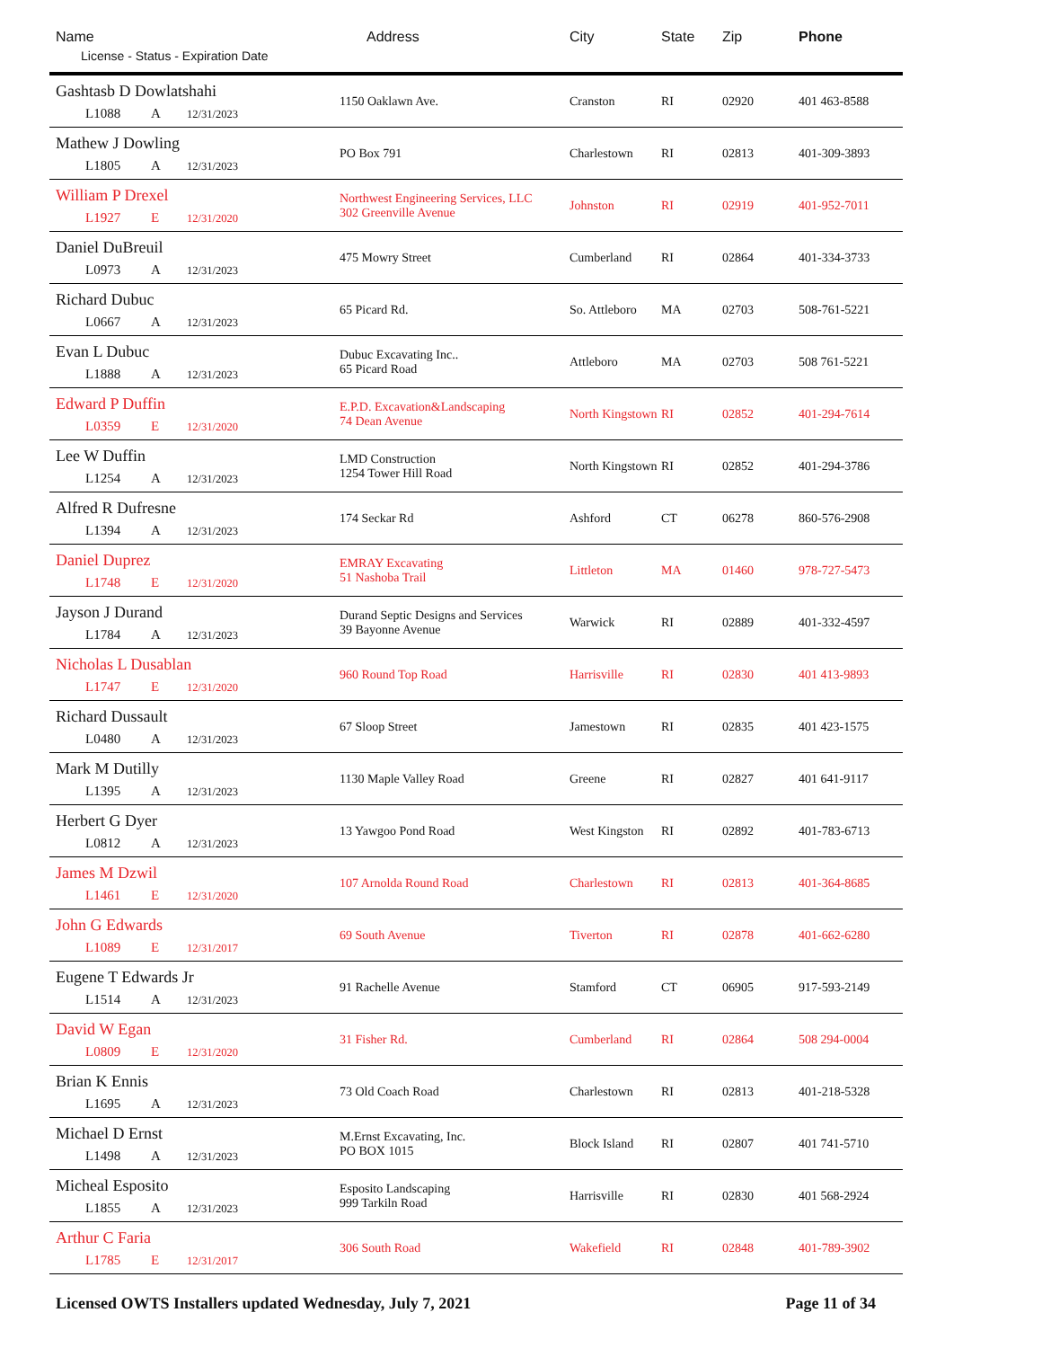| Name License - Status - Expiration Date | Address | City | State | Zip | Phone |
| --- | --- | --- | --- | --- | --- |
| Gashtasb D Dowlatshahi L1088 A 12/31/2023 | 1150 Oaklawn Ave. | Cranston | RI | 02920 | 401 463-8588 |
| Mathew J Dowling L1805 A 12/31/2023 | PO Box 791 | Charlestown | RI | 02813 | 401-309-3893 |
| William P Drexel L1927 E 12/31/2020 | Northwest Engineering Services, LLC 302 Greenville Avenue | Johnston | RI | 02919 | 401-952-7011 |
| Daniel DuBreuil L0973 A 12/31/2023 | 475 Mowry Street | Cumberland | RI | 02864 | 401-334-3733 |
| Richard Dubuc L0667 A 12/31/2023 | 65 Picard Rd. | So. Attleboro | MA | 02703 | 508-761-5221 |
| Evan L Dubuc L1888 A 12/31/2023 | Dubuc Excavating Inc.. 65 Picard Road | Attleboro | MA | 02703 | 508 761-5221 |
| Edward P Duffin L0359 E 12/31/2020 | E.P.D. Excavation&Landscaping 74 Dean Avenue | North Kingstown | RI | 02852 | 401-294-7614 |
| Lee W Duffin L1254 A 12/31/2023 | LMD Construction 1254 Tower Hill Road | North Kingstown | RI | 02852 | 401-294-3786 |
| Alfred R Dufresne L1394 A 12/31/2023 | 174 Seckar Rd | Ashford | CT | 06278 | 860-576-2908 |
| Daniel Duprez L1748 E 12/31/2020 | EMRAY Excavating 51 Nashoba Trail | Littleton | MA | 01460 | 978-727-5473 |
| Jayson J Durand L1784 A 12/31/2023 | Durand Septic Designs and Services 39 Bayonne Avenue | Warwick | RI | 02889 | 401-332-4597 |
| Nicholas L Dusablan L1747 E 12/31/2020 | 960 Round Top Road | Harrisville | RI | 02830 | 401 413-9893 |
| Richard Dussault L0480 A 12/31/2023 | 67 Sloop Street | Jamestown | RI | 02835 | 401 423-1575 |
| Mark M Dutilly L1395 A 12/31/2023 | 1130 Maple Valley Road | Greene | RI | 02827 | 401 641-9117 |
| Herbert G Dyer L0812 A 12/31/2023 | 13 Yawgoo Pond Road | West Kingston | RI | 02892 | 401-783-6713 |
| James M Dzwil L1461 E 12/31/2020 | 107 Arnolda Round Road | Charlestown | RI | 02813 | 401-364-8685 |
| John G Edwards L1089 E 12/31/2017 | 69 South Avenue | Tiverton | RI | 02878 | 401-662-6280 |
| Eugene T Edwards Jr L1514 A 12/31/2023 | 91 Rachelle Avenue | Stamford | CT | 06905 | 917-593-2149 |
| David W Egan L0809 E 12/31/2020 | 31 Fisher Rd. | Cumberland | RI | 02864 | 508 294-0004 |
| Brian K Ennis L1695 A 12/31/2023 | 73 Old Coach Road | Charlestown | RI | 02813 | 401-218-5328 |
| Michael D Ernst L1498 A 12/31/2023 | M.Ernst Excavating, Inc. PO BOX 1015 | Block Island | RI | 02807 | 401 741-5710 |
| Micheal Esposito L1855 A 12/31/2023 | Esposito Landscaping 999 Tarkiln Road | Harrisville | RI | 02830 | 401 568-2924 |
| Arthur C Faria L1785 E 12/31/2017 | 306 South Road | Wakefield | RI | 02848 | 401-789-3902 |
Licensed OWTS Installers updated Wednesday, July 7, 2021 Page 11 of 34